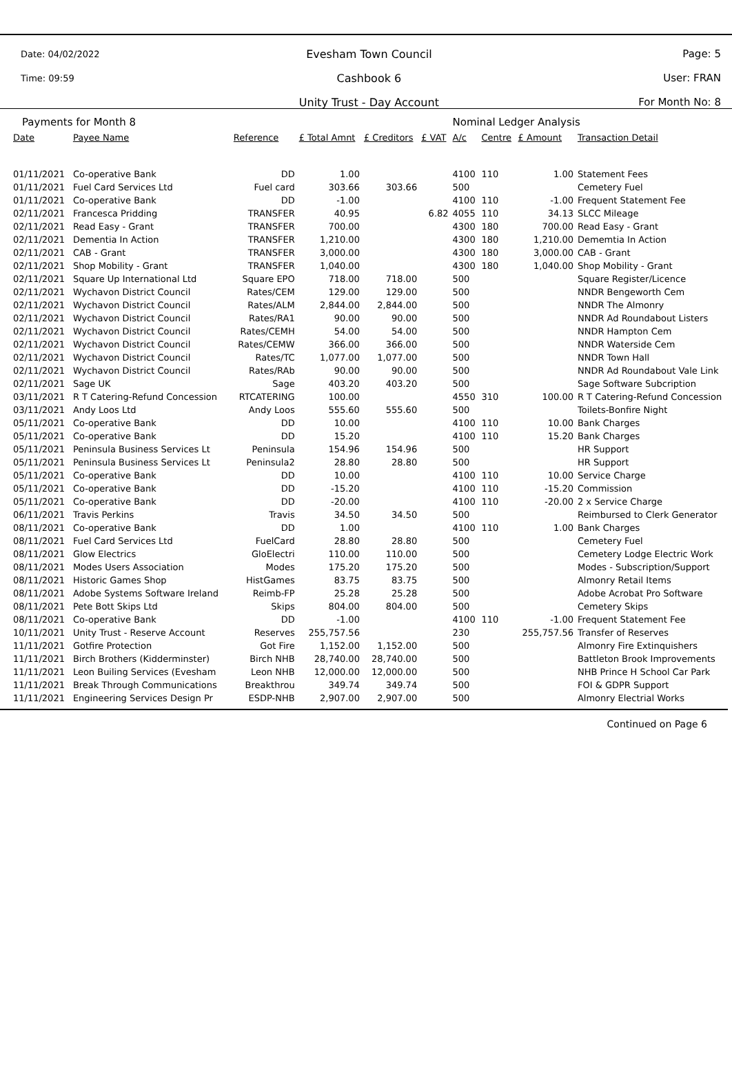Date: 04/02/2022
Time: 09:59
Evesham Town Council
Cashbook 6
Unity Trust - Day Account
Page: 5
User: FRAN
For Month No: 8
| Payments for Month 8 | | | | | | Nominal Ledger Analysis | | | |
| Date | Payee Name | Reference | £ Total Amnt | £ Creditors | £ VAT | A/c | Centre | £ Amount | Transaction Detail |
| 01/11/2021 | Co-operative Bank | DD | 1.00 | | | 4100 | 110 | 1.00 | Statement Fees |
| 01/11/2021 | Fuel Card Services Ltd | Fuel card | 303.66 | 303.66 | | 500 | | | Cemetery Fuel |
| 01/11/2021 | Co-operative Bank | DD | -1.00 | | | 4100 | 110 | -1.00 | Frequent Statement Fee |
| 02/11/2021 | Francesca Pridding | TRANSFER | 40.95 | | 6.82 | 4055 | 110 | 34.13 | SLCC Mileage |
| 02/11/2021 | Read Easy - Grant | TRANSFER | 700.00 | | | 4300 | 180 | 700.00 | Read Easy - Grant |
| 02/11/2021 | Dementia In Action | TRANSFER | 1,210.00 | | | 4300 | 180 | 1,210.00 | Dememtia In Action |
| 02/11/2021 | CAB - Grant | TRANSFER | 3,000.00 | | | 4300 | 180 | 3,000.00 | CAB - Grant |
| 02/11/2021 | Shop Mobility - Grant | TRANSFER | 1,040.00 | | | 4300 | 180 | 1,040.00 | Shop Mobility - Grant |
| 02/11/2021 | Square Up International Ltd | Square EPO | 718.00 | 718.00 | | 500 | | | Square Register/Licence |
| 02/11/2021 | Wychavon District Council | Rates/CEM | 129.00 | 129.00 | | 500 | | | NNDR Bengeworth Cem |
| 02/11/2021 | Wychavon District Council | Rates/ALM | 2,844.00 | 2,844.00 | | 500 | | | NNDR The Almonry |
| 02/11/2021 | Wychavon District Council | Rates/RA1 | 90.00 | 90.00 | | 500 | | | NNDR Ad Roundabout Listers |
| 02/11/2021 | Wychavon District Council | Rates/CEMH | 54.00 | 54.00 | | 500 | | | NNDR Hampton Cem |
| 02/11/2021 | Wychavon District Council | Rates/CEMW | 366.00 | 366.00 | | 500 | | | NNDR Waterside Cem |
| 02/11/2021 | Wychavon District Council | Rates/TC | 1,077.00 | 1,077.00 | | 500 | | | NNDR Town Hall |
| 02/11/2021 | Wychavon District Council | Rates/RAb | 90.00 | 90.00 | | 500 | | | NNDR Ad Roundabout Vale Link |
| 02/11/2021 | Sage UK | Sage | 403.20 | 403.20 | | 500 | | | Sage Software Subcription |
| 03/11/2021 | R T Catering-Refund Concession | RTCATERING | 100.00 | | | 4550 | 310 | 100.00 | R T Catering-Refund Concession |
| 03/11/2021 | Andy Loos Ltd | Andy Loos | 555.60 | 555.60 | | 500 | | | Toilets-Bonfire Night |
| 05/11/2021 | Co-operative Bank | DD | 10.00 | | | 4100 | 110 | 10.00 | Bank Charges |
| 05/11/2021 | Co-operative Bank | DD | 15.20 | | | 4100 | 110 | 15.20 | Bank Charges |
| 05/11/2021 | Peninsula Business Services Lt | Peninsula | 154.96 | 154.96 | | 500 | | | HR Support |
| 05/11/2021 | Peninsula Business Services Lt | Peninsula2 | 28.80 | 28.80 | | 500 | | | HR Support |
| 05/11/2021 | Co-operative Bank | DD | 10.00 | | | 4100 | 110 | 10.00 | Service Charge |
| 05/11/2021 | Co-operative Bank | DD | -15.20 | | | 4100 | 110 | -15.20 | Commission |
| 05/11/2021 | Co-operative Bank | DD | -20.00 | | | 4100 | 110 | -20.00 | 2 x Service Charge |
| 06/11/2021 | Travis Perkins | Travis | 34.50 | 34.50 | | 500 | | | Reimbursed to Clerk Generator |
| 08/11/2021 | Co-operative Bank | DD | 1.00 | | | 4100 | 110 | 1.00 | Bank Charges |
| 08/11/2021 | Fuel Card Services Ltd | FuelCard | 28.80 | 28.80 | | 500 | | | Cemetery Fuel |
| 08/11/2021 | Glow Electrics | GloElectri | 110.00 | 110.00 | | 500 | | | Cemetery Lodge Electric Work |
| 08/11/2021 | Modes Users Association | Modes | 175.20 | 175.20 | | 500 | | | Modes - Subscription/Support |
| 08/11/2021 | Historic Games Shop | HistGames | 83.75 | 83.75 | | 500 | | | Almonry Retail Items |
| 08/11/2021 | Adobe Systems Software Ireland | Reimb-FP | 25.28 | 25.28 | | 500 | | | Adobe Acrobat Pro Software |
| 08/11/2021 | Pete Bott Skips Ltd | Skips | 804.00 | 804.00 | | 500 | | | Cemetery Skips |
| 08/11/2021 | Co-operative Bank | DD | -1.00 | | | 4100 | 110 | -1.00 | Frequent Statement Fee |
| 10/11/2021 | Unity Trust - Reserve Account | Reserves | 255,757.56 | | | 230 | | 255,757.56 | Transfer of Reserves |
| 11/11/2021 | Gotfire Protection | Got Fire | 1,152.00 | 1,152.00 | | 500 | | | Almonry Fire Extinquishers |
| 11/11/2021 | Birch Brothers (Kidderminster) | Birch NHB | 28,740.00 | 28,740.00 | | 500 | | | Battleton Brook Improvements |
| 11/11/2021 | Leon Builing Services (Evesham | Leon NHB | 12,000.00 | 12,000.00 | | 500 | | | NHB Prince H School Car Park |
| 11/11/2021 | Break Through Communications | Breakthrou | 349.74 | 349.74 | | 500 | | | FOI & GDPR Support |
| 11/11/2021 | Engineering Services Design Pr | ESDP-NHB | 2,907.00 | 2,907.00 | | 500 | | | Almonry Electrial Works |
Continued on Page 6